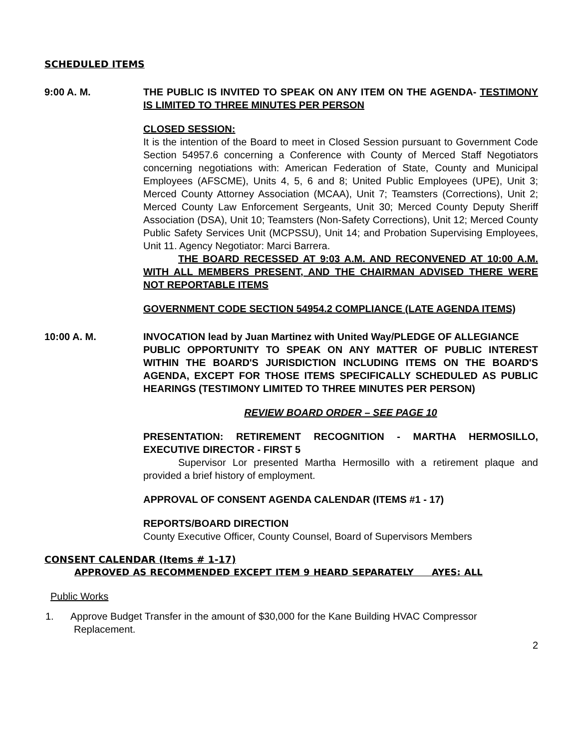SCHEDULED ITEMS
9:00 A. M. THE PUBLIC IS INVITED TO SPEAK ON ANY ITEM ON THE AGENDA- TESTIMONY IS LIMITED TO THREE MINUTES PER PERSON
CLOSED SESSION:
It is the intention of the Board to meet in Closed Session pursuant to Government Code Section 54957.6 concerning a Conference with County of Merced Staff Negotiators concerning negotiations with: American Federation of State, County and Municipal Employees (AFSCME), Units 4, 5, 6 and 8; United Public Employees (UPE), Unit 3; Merced County Attorney Association (MCAA), Unit 7; Teamsters (Corrections), Unit 2; Merced County Law Enforcement Sergeants, Unit 30; Merced County Deputy Sheriff Association (DSA), Unit 10; Teamsters (Non-Safety Corrections), Unit 12; Merced County Public Safety Services Unit (MCPSSU), Unit 14; and Probation Supervising Employees, Unit 11. Agency Negotiator: Marci Barrera.
THE BOARD RECESSED AT 9:03 A.M. AND RECONVENED AT 10:00 A.M. WITH ALL MEMBERS PRESENT, AND THE CHAIRMAN ADVISED THERE WERE NOT REPORTABLE ITEMS
GOVERNMENT CODE SECTION 54954.2 COMPLIANCE (LATE AGENDA ITEMS)
10:00 A. M. INVOCATION lead by Juan Martinez with United Way/PLEDGE OF ALLEGIANCE
PUBLIC OPPORTUNITY TO SPEAK ON ANY MATTER OF PUBLIC INTEREST WITHIN THE BOARD'S JURISDICTION INCLUDING ITEMS ON THE BOARD'S AGENDA, EXCEPT FOR THOSE ITEMS SPECIFICALLY SCHEDULED AS PUBLIC HEARINGS (TESTIMONY LIMITED TO THREE MINUTES PER PERSON)
REVIEW BOARD ORDER – SEE PAGE 10
PRESENTATION: RETIREMENT RECOGNITION - MARTHA HERMOSILLO, EXECUTIVE DIRECTOR - FIRST 5
Supervisor Lor presented Martha Hermosillo with a retirement plaque and provided a brief history of employment.
APPROVAL OF CONSENT AGENDA CALENDAR (ITEMS #1 - 17)
REPORTS/BOARD DIRECTION
County Executive Officer, County Counsel, Board of Supervisors Members
CONSENT CALENDAR (Items # 1-17)
APPROVED AS RECOMMENDED EXCEPT ITEM 9 HEARD SEPARATELY AYES: ALL
Public Works
1. Approve Budget Transfer in the amount of $30,000 for the Kane Building HVAC Compressor Replacement.
2